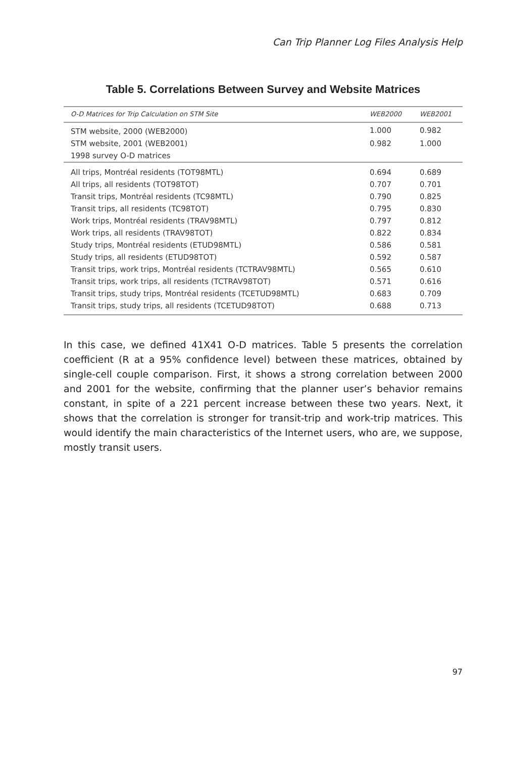Can Trip Planner Log Files Analysis Help
Table 5. Correlations Between Survey and Website Matrices
| O-D Matrices for Trip Calculation on STM Site | WEB2000 | WEB2001 |
| --- | --- | --- |
| STM website, 2000 (WEB2000) | 1.000 | 0.982 |
| STM website, 2001 (WEB2001) | 0.982 | 1.000 |
| 1998 survey O-D matrices | | |
| All trips, Montréal residents (TOT98MTL) | 0.694 | 0.689 |
| All trips, all residents (TOT98TOT) | 0.707 | 0.701 |
| Transit trips, Montréal residents (TC98MTL) | 0.790 | 0.825 |
| Transit trips, all residents (TC98TOT) | 0.795 | 0.830 |
| Work trips, Montréal residents (TRAV98MTL) | 0.797 | 0.812 |
| Work trips, all residents (TRAV98TOT) | 0.822 | 0.834 |
| Study trips, Montréal residents (ETUD98MTL) | 0.586 | 0.581 |
| Study trips, all residents (ETUD98TOT) | 0.592 | 0.587 |
| Transit trips, work trips, Montréal residents (TCTRAV98MTL) | 0.565 | 0.610 |
| Transit trips, work trips, all residents (TCTRAV98TOT) | 0.571 | 0.616 |
| Transit trips, study trips, Montréal residents (TCETUD98MTL) | 0.683 | 0.709 |
| Transit trips, study trips, all residents (TCETUD98TOT) | 0.688 | 0.713 |
In this case, we defined 41X41 O-D matrices. Table 5 presents the correlation coefficient (R at a 95% confidence level) between these matrices, obtained by single-cell couple comparison. First, it shows a strong correlation between 2000 and 2001 for the website, confirming that the planner user’s behavior remains constant, in spite of a 221 percent increase between these two years. Next, it shows that the correlation is stronger for transit-trip and work-trip matrices. This would identify the main characteristics of the Internet users, who are, we suppose, mostly transit users.
97